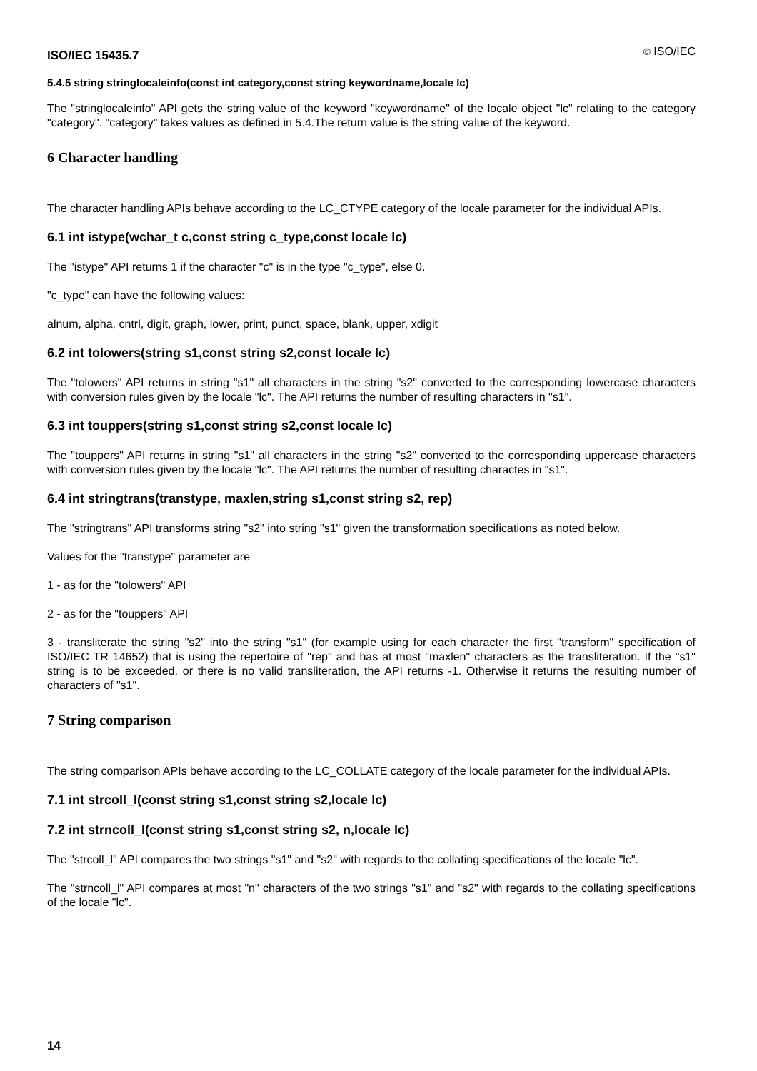ISO/IEC 15435.7 © ISO/IEC
5.4.5 string stringlocaleinfo(const int category,const string keywordname,locale lc)
The "stringlocaleinfo" API gets the string value of the keyword "keywordname" of the locale object "lc" relating to the category "category". "category" takes values as defined in 5.4.The return value is the string value of the keyword.
6 Character handling
The character handling APIs behave according to the LC_CTYPE category of the locale parameter for the individual APIs.
6.1 int istype(wchar_t c,const string c_type,const locale lc)
The "istype" API returns 1 if the character "c" is in the type "c_type", else 0.
"c_type" can have the following values:
alnum, alpha, cntrl, digit, graph, lower, print, punct, space, blank, upper, xdigit
6.2 int tolowers(string s1,const string s2,const locale lc)
The "tolowers" API returns in string "s1" all characters in the string "s2" converted to the corresponding lowercase characters with conversion rules given by the locale "lc". The API returns the number of resulting characters in "s1".
6.3 int touppers(string s1,const string s2,const locale lc)
The "touppers" API returns in string "s1" all characters in the string "s2" converted to the corresponding uppercase characters with conversion rules given by the locale "lc". The API returns the number of resulting charactes in "s1".
6.4 int stringtrans(transtype, maxlen,string s1,const string s2, rep)
The "stringtrans" API transforms string "s2" into string "s1" given the transformation specifications as noted below.
Values for the "transtype" parameter are
1 - as for the "tolowers" API
2 - as for the "touppers" API
3 - transliterate the string "s2" into the string "s1" (for example using for each character the first "transform" specification of ISO/IEC TR 14652) that is using the repertoire of "rep" and has at most "maxlen" characters as the transliteration. If the "s1" string is to be exceeded, or there is no valid transliteration, the API returns -1. Otherwise it returns the resulting number of characters of "s1".
7 String comparison
The string comparison APIs behave according to the LC_COLLATE category of the locale parameter for the individual APIs.
7.1 int strcoll_l(const string s1,const string s2,locale lc)
7.2 int strncoll_l(const string s1,const string s2, n,locale lc)
The "strcoll_l" API compares the two strings "s1" and "s2" with regards to the collating specifications of the locale "lc".
The "strncoll_l" API compares at most "n" characters of the two strings "s1" and "s2" with regards to the collating specifications of the locale "lc".
14